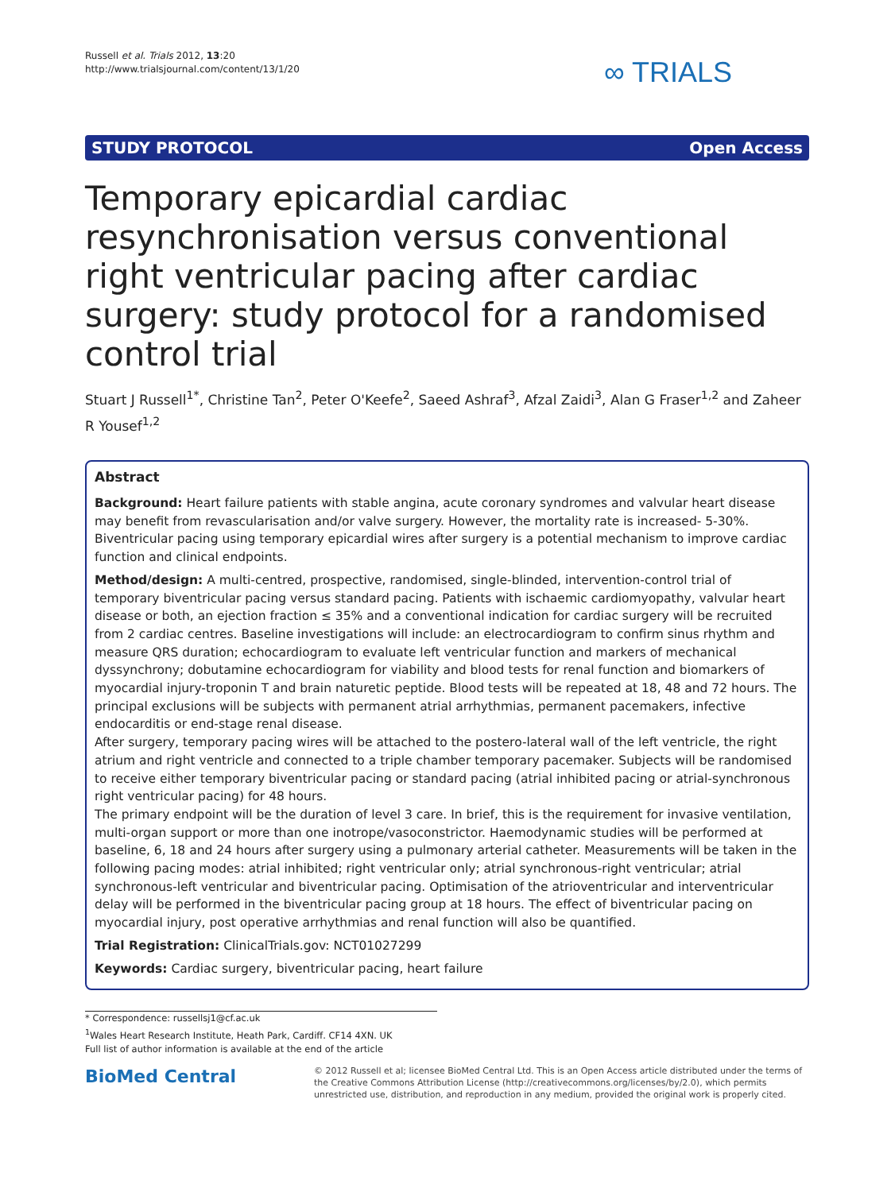Russell et al. Trials 2012, 13:20
http://www.trialsjournal.com/content/13/1/20
∞ TRIALS
STUDY PROTOCOL Open Access
Temporary epicardial cardiac resynchronisation versus conventional right ventricular pacing after cardiac surgery: study protocol for a randomised control trial
Stuart J Russell<sup>1*</sup>, Christine Tan<sup>2</sup>, Peter O'Keefe<sup>2</sup>, Saeed Ashraf<sup>3</sup>, Afzal Zaidi<sup>3</sup>, Alan G Fraser<sup>1,2</sup> and Zaheer R Yousef<sup>1,2</sup>
Abstract
Background: Heart failure patients with stable angina, acute coronary syndromes and valvular heart disease may benefit from revascularisation and/or valve surgery. However, the mortality rate is increased- 5-30%. Biventricular pacing using temporary epicardial wires after surgery is a potential mechanism to improve cardiac function and clinical endpoints.
Method/design: A multi-centred, prospective, randomised, single-blinded, intervention-control trial of temporary biventricular pacing versus standard pacing. Patients with ischaemic cardiomyopathy, valvular heart disease or both, an ejection fraction ≤ 35% and a conventional indication for cardiac surgery will be recruited from 2 cardiac centres. Baseline investigations will include: an electrocardiogram to confirm sinus rhythm and measure QRS duration; echocardiogram to evaluate left ventricular function and markers of mechanical dyssynchrony; dobutamine echocardiogram for viability and blood tests for renal function and biomarkers of myocardial injury-troponin T and brain naturetic peptide. Blood tests will be repeated at 18, 48 and 72 hours. The principal exclusions will be subjects with permanent atrial arrhythmias, permanent pacemakers, infective endocarditis or end-stage renal disease.
After surgery, temporary pacing wires will be attached to the postero-lateral wall of the left ventricle, the right atrium and right ventricle and connected to a triple chamber temporary pacemaker. Subjects will be randomised to receive either temporary biventricular pacing or standard pacing (atrial inhibited pacing or atrial-synchronous right ventricular pacing) for 48 hours.
The primary endpoint will be the duration of level 3 care. In brief, this is the requirement for invasive ventilation, multi-organ support or more than one inotrope/vasoconstrictor. Haemodynamic studies will be performed at baseline, 6, 18 and 24 hours after surgery using a pulmonary arterial catheter. Measurements will be taken in the following pacing modes: atrial inhibited; right ventricular only; atrial synchronous-right ventricular; atrial synchronous-left ventricular and biventricular pacing. Optimisation of the atrioventricular and interventricular delay will be performed in the biventricular pacing group at 18 hours. The effect of biventricular pacing on myocardial injury, post operative arrhythmias and renal function will also be quantified.
Trial Registration: ClinicalTrials.gov: NCT01027299
Keywords: Cardiac surgery, biventricular pacing, heart failure
* Correspondence: russellsj1@cf.ac.uk
<sup>1</sup> Wales Heart Research Institute, Heath Park, Cardiff. CF14 4XN. UK
Full list of author information is available at the end of the article
BioMed Central
© 2012 Russell et al; licensee BioMed Central Ltd. This is an Open Access article distributed under the terms of the Creative Commons Attribution License (http://creativecommons.org/licenses/by/2.0), which permits unrestricted use, distribution, and reproduction in any medium, provided the original work is properly cited.